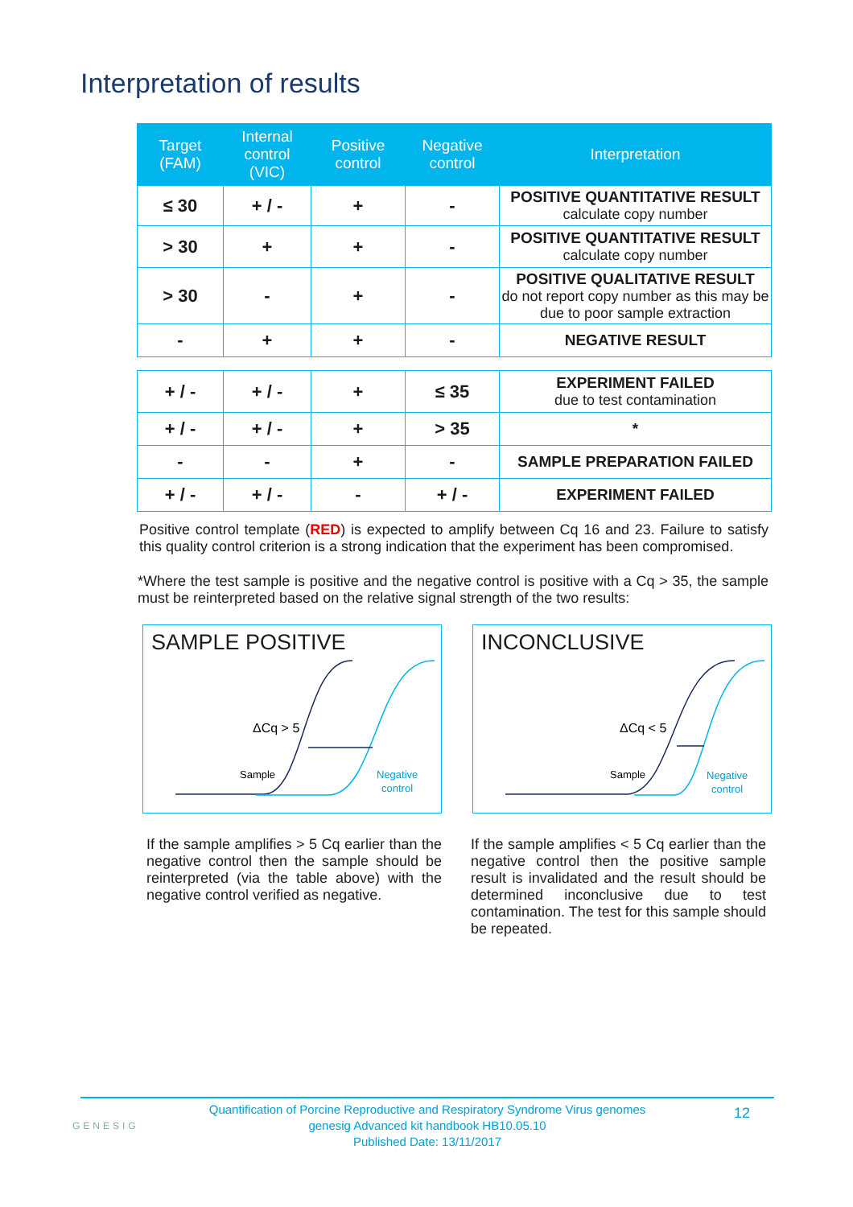Interpretation of results
| Target (FAM) | Internal control (VIC) | Positive control | Negative control | Interpretation |
| --- | --- | --- | --- | --- |
| ≤ 30 | + / - | + | - | POSITIVE QUANTITATIVE RESULT calculate copy number |
| > 30 | + | + | - | POSITIVE QUANTITATIVE RESULT calculate copy number |
| > 30 | - | + | - | POSITIVE QUALITATIVE RESULT do not report copy number as this may be due to poor sample extraction |
| - | + | + | - | NEGATIVE RESULT |
| + / - | + / - | + | ≤ 35 | EXPERIMENT FAILED due to test contamination |
| + / - | + / - | + | > 35 | * |
| - | - | + | - | SAMPLE PREPARATION FAILED |
| + / - | + / - | - | + / - | EXPERIMENT FAILED |
Positive control template (RED) is expected to amplify between Cq 16 and 23. Failure to satisfy this quality control criterion is a strong indication that the experiment has been compromised.
*Where the test sample is positive and the negative control is positive with a Cq > 35, the sample must be reinterpreted based on the relative signal strength of the two results:
SAMPLE POSITIVE
ΔCq > 5
Sample
Negative
control
INCONCLUSIVE
ΔCq < 5
Sample
Negative
control
If the sample amplifies > 5 Cq earlier than the negative control then the sample should be reinterpreted (via the table above) with the negative control verified as negative.
If the sample amplifies < 5 Cq earlier than the negative control then the positive sample result is invalidated and the result should be determined inconclusive due to test contamination. The test for this sample should be repeated.
GENESIG
Quantification of Porcine Reproductive and Respiratory Syndrome Virus genomes
genesig Advanced kit handbook HB10.05.10
Published Date: 13/11/2017
12